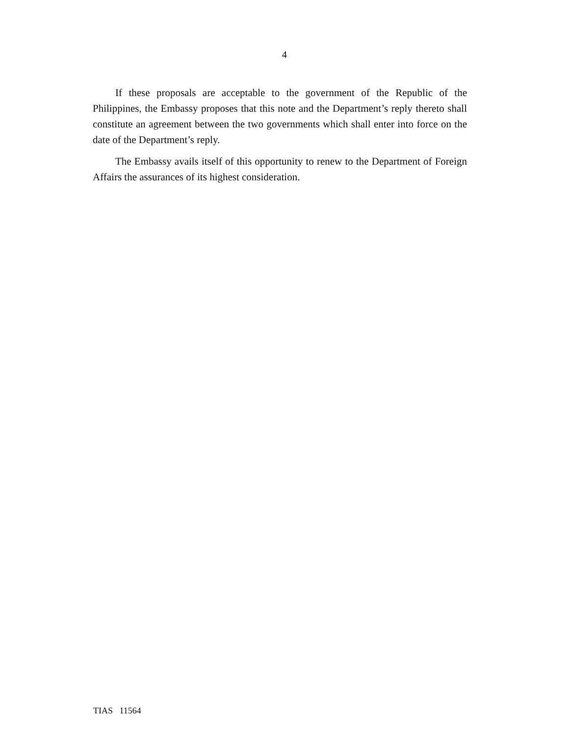4
If these proposals are acceptable to the government of the Republic of the Philippines, the Embassy proposes that this note and the Department’s reply thereto shall constitute an agreement between the two governments which shall enter into force on the date of the Department’s reply.
The Embassy avails itself of this opportunity to renew to the Department of Foreign Affairs the assurances of its highest consideration.
TIAS 11564